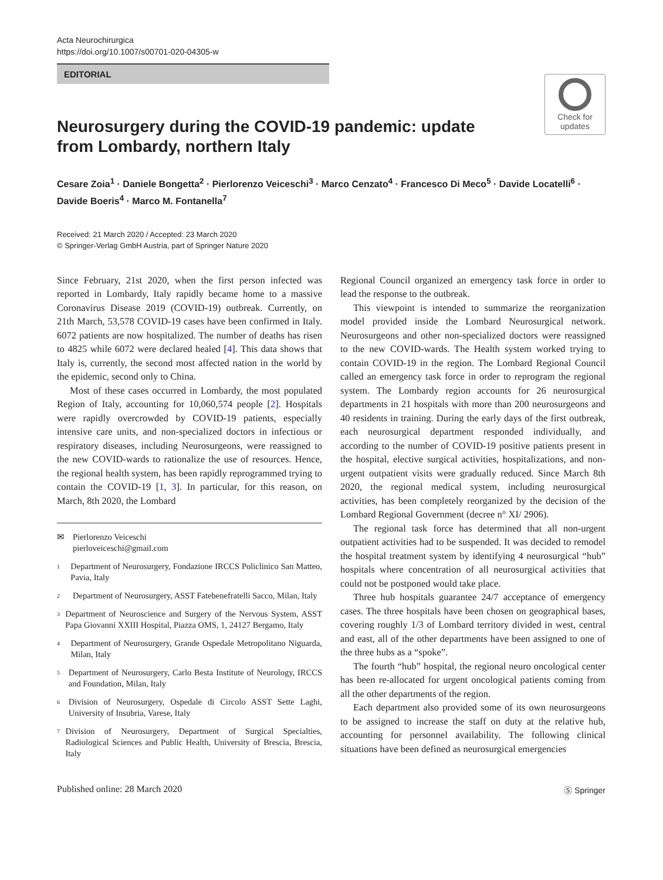Acta Neurochirurgica
https://doi.org/10.1007/s00701-020-04305-w
EDITORIAL
Check for
updates
Neurosurgery during the COVID-19 pandemic: update
from Lombardy, northern Italy
Cesare Zoia<sup>1</sup> · Daniele Bongetta<sup>2</sup> · Pierlorenzo Veiceschi<sup>3</sup> · Marco Cenzato<sup>4</sup> · Francesco Di Meco<sup>5</sup> · Davide Locatelli<sup>6</sup> · Davide Boeris<sup>4</sup> · Marco M. Fontanella<sup>7</sup>
Received: 21 March 2020 / Accepted: 23 March 2020
© Springer-Verlag GmbH Austria, part of Springer Nature 2020
Since February, 21st 2020, when the first person infected was reported in Lombardy, Italy rapidly became home to a massive Coronavirus Disease 2019 (COVID-19) outbreak. Currently, on 21th March, 53,578 COVID-19 cases have been confirmed in Italy. 6072 patients are now hospitalized. The number of deaths has risen to 4825 while 6072 were declared healed [4]. This data shows that Italy is, currently, the second most affected nation in the world by the epidemic, second only to China.
Most of these cases occurred in Lombardy, the most populated Region of Italy, accounting for 10,060,574 people [2]. Hospitals were rapidly overcrowded by COVID-19 patients, especially intensive care units, and non-specialized doctors in infectious or respiratory diseases, including Neurosurgeons, were reassigned to the new COVID-wards to rationalize the use of resources. Hence, the regional health system, has been rapidly reprogrammed trying to contain the COVID-19 [1, 3]. In particular, for this reason, on March, 8th 2020, the Lombard
✉ Pierlorenzo Veiceschi
pierloveiceschi@gmail.com
<sup>1</sup> Department of Neurosurgery, Fondazione IRCCS Policlinico San Matteo, Pavia, Italy
<sup>2</sup> Department of Neurosurgery, ASST Fatebenefratelli Sacco, Milan, Italy
<sup>3</sup> Department of Neuroscience and Surgery of the Nervous System, ASST Papa Giovanni XXIII Hospital, Piazza OMS, 1, 24127 Bergamo, Italy
<sup>4</sup> Department of Neurosurgery, Grande Ospedale Metropolitano Niguarda, Milan, Italy
<sup>5</sup> Department of Neurosurgery, Carlo Besta Institute of Neurology, IRCCS and Foundation, Milan, Italy
<sup>6</sup> Division of Neurosurgery, Ospedale di Circolo ASST Sette Laghi, University of Insubria, Varese, Italy
<sup>7</sup> Division of Neurosurgery, Department of Surgical Specialties, Radiological Sciences and Public Health, University of Brescia, Brescia, Italy
Regional Council organized an emergency task force in order to lead the response to the outbreak.
This viewpoint is intended to summarize the reorganization model provided inside the Lombard Neurosurgical network. Neurosurgeons and other non-specialized doctors were reassigned to the new COVID-wards. The Health system worked trying to contain COVID-19 in the region. The Lombard Regional Council called an emergency task force in order to reprogram the regional system. The Lombardy region accounts for 26 neurosurgical departments in 21 hospitals with more than 200 neurosurgeons and 40 residents in training. During the early days of the first outbreak, each neurosurgical department responded individually, and according to the number of COVID-19 positive patients present in the hospital, elective surgical activities, hospitalizations, and non-urgent outpatient visits were gradually reduced. Since March 8th 2020, the regional medical system, including neurosurgical activities, has been completely reorganized by the decision of the Lombard Regional Government (decree n° XI/ 2906).
The regional task force has determined that all non-urgent outpatient activities had to be suspended. It was decided to remodel the hospital treatment system by identifying 4 neurosurgical “hub” hospitals where concentration of all neurosurgical activities that could not be postponed would take place.
Three hub hospitals guarantee 24/7 acceptance of emergency cases. The three hospitals have been chosen on geographical bases, covering roughly 1/3 of Lombard territory divided in west, central and east, all of the other departments have been assigned to one of the three hubs as a “spoke”.
The fourth “hub” hospital, the regional neuro oncological center has been re-allocated for urgent oncological patients coming from all the other departments of the region.
Each department also provided some of its own neurosurgeons to be assigned to increase the staff on duty at the relative hub, accounting for personnel availability. The following clinical situations have been defined as neurosurgical emergencies
Published online: 28 March 2020 Ⓢ Springer